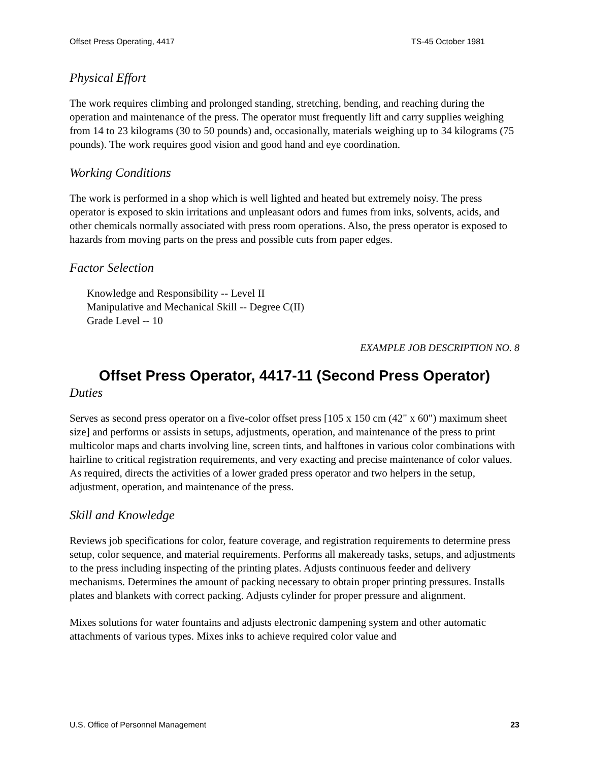Offset Press Operating, 4417 TS-45 October 1981
Physical Effort
The work requires climbing and prolonged standing, stretching, bending, and reaching during the operation and maintenance of the press. The operator must frequently lift and carry supplies weighing from 14 to 23 kilograms (30 to 50 pounds) and, occasionally, materials weighing up to 34 kilograms (75 pounds). The work requires good vision and good hand and eye coordination.
Working Conditions
The work is performed in a shop which is well lighted and heated but extremely noisy. The press operator is exposed to skin irritations and unpleasant odors and fumes from inks, solvents, acids, and other chemicals normally associated with press room operations. Also, the press operator is exposed to hazards from moving parts on the press and possible cuts from paper edges.
Factor Selection
Knowledge and Responsibility -- Level II
Manipulative and Mechanical Skill -- Degree C(II)
Grade Level -- 10
EXAMPLE JOB DESCRIPTION NO. 8
Offset Press Operator, 4417-11 (Second Press Operator)
Duties
Serves as second press operator on a five-color offset press [105 x 150 cm (42" x 60") maximum sheet size] and performs or assists in setups, adjustments, operation, and maintenance of the press to print multicolor maps and charts involving line, screen tints, and halftones in various color combinations with hairline to critical registration requirements, and very exacting and precise maintenance of color values. As required, directs the activities of a lower graded press operator and two helpers in the setup, adjustment, operation, and maintenance of the press.
Skill and Knowledge
Reviews job specifications for color, feature coverage, and registration requirements to determine press setup, color sequence, and material requirements. Performs all makeready tasks, setups, and adjustments to the press including inspecting of the printing plates. Adjusts continuous feeder and delivery mechanisms. Determines the amount of packing necessary to obtain proper printing pressures. Installs plates and blankets with correct packing. Adjusts cylinder for proper pressure and alignment.
Mixes solutions for water fountains and adjusts electronic dampening system and other automatic attachments of various types. Mixes inks to achieve required color value and
U.S. Office of Personnel Management 23